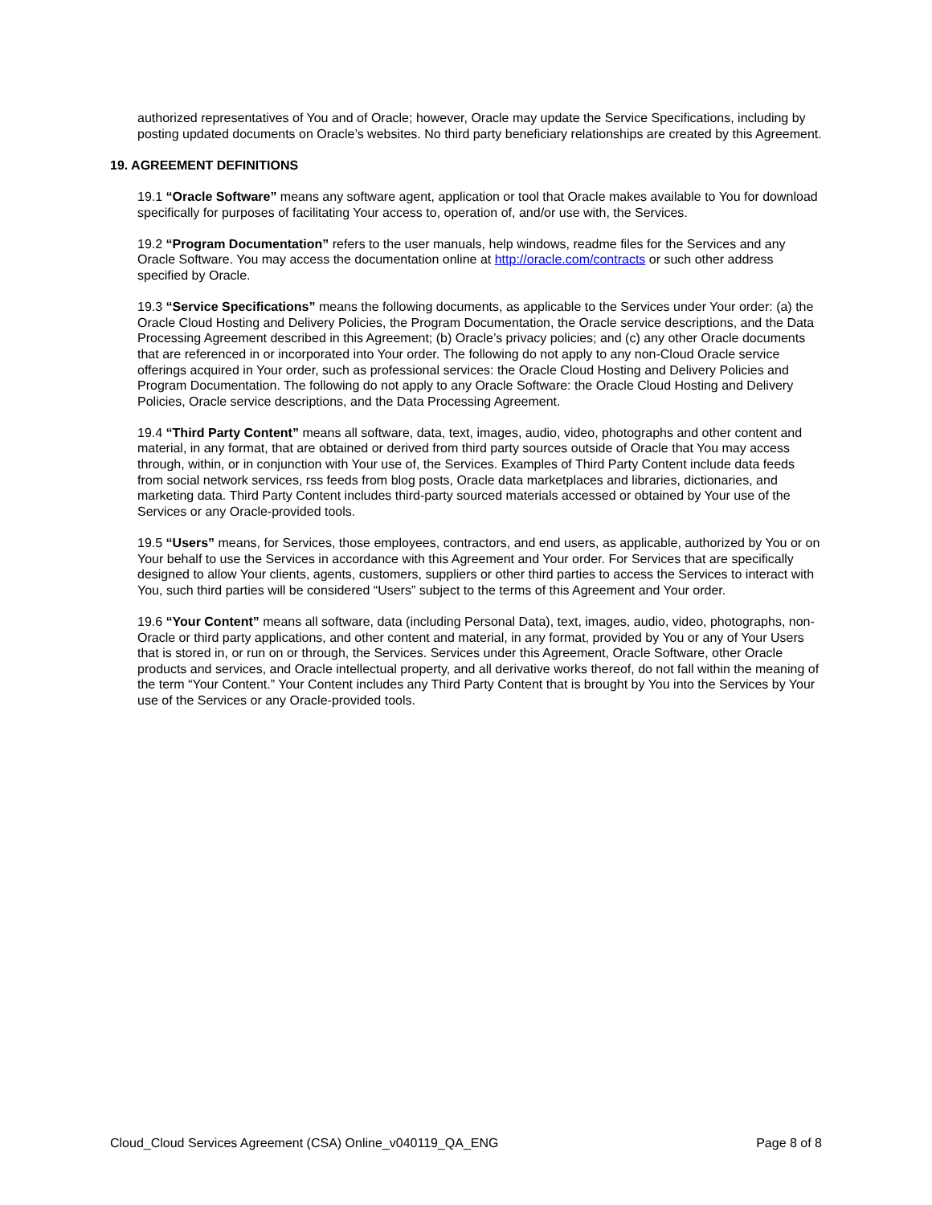authorized representatives of You and of Oracle; however, Oracle may update the Service Specifications, including by posting updated documents on Oracle’s websites. No third party beneficiary relationships are created by this Agreement.
19. AGREEMENT DEFINITIONS
19.1 “Oracle Software” means any software agent, application or tool that Oracle makes available to You for download specifically for purposes of facilitating Your access to, operation of, and/or use with, the Services.
19.2 “Program Documentation” refers to the user manuals, help windows, readme files for the Services and any Oracle Software. You may access the documentation online at http://oracle.com/contracts or such other address specified by Oracle.
19.3 “Service Specifications” means the following documents, as applicable to the Services under Your order: (a) the Oracle Cloud Hosting and Delivery Policies, the Program Documentation, the Oracle service descriptions, and the Data Processing Agreement described in this Agreement; (b) Oracle’s privacy policies; and (c) any other Oracle documents that are referenced in or incorporated into Your order. The following do not apply to any non-Cloud Oracle service offerings acquired in Your order, such as professional services: the Oracle Cloud Hosting and Delivery Policies and Program Documentation. The following do not apply to any Oracle Software: the Oracle Cloud Hosting and Delivery Policies, Oracle service descriptions, and the Data Processing Agreement.
19.4 “Third Party Content” means all software, data, text, images, audio, video, photographs and other content and material, in any format, that are obtained or derived from third party sources outside of Oracle that You may access through, within, or in conjunction with Your use of, the Services. Examples of Third Party Content include data feeds from social network services, rss feeds from blog posts, Oracle data marketplaces and libraries, dictionaries, and marketing data. Third Party Content includes third-party sourced materials accessed or obtained by Your use of the Services or any Oracle-provided tools.
19.5 “Users” means, for Services, those employees, contractors, and end users, as applicable, authorized by You or on Your behalf to use the Services in accordance with this Agreement and Your order. For Services that are specifically designed to allow Your clients, agents, customers, suppliers or other third parties to access the Services to interact with You, such third parties will be considered “Users” subject to the terms of this Agreement and Your order.
19.6 “Your Content” means all software, data (including Personal Data), text, images, audio, video, photographs, non-Oracle or third party applications, and other content and material, in any format, provided by You or any of Your Users that is stored in, or run on or through, the Services. Services under this Agreement, Oracle Software, other Oracle products and services, and Oracle intellectual property, and all derivative works thereof, do not fall within the meaning of the term “Your Content.” Your Content includes any Third Party Content that is brought by You into the Services by Your use of the Services or any Oracle-provided tools.
Cloud_Cloud Services Agreement (CSA) Online_v040119_QA_ENG Page 8 of 8